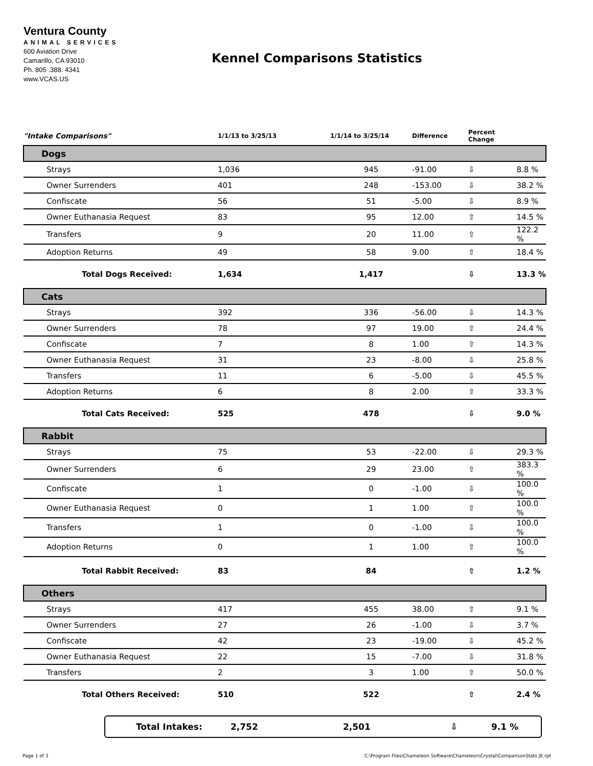Ventura County
ANIMAL SERVICES
600 Aviation Drive
Camarillo, CA 93010
Ph. 805 .388. 4341
www.VCAS.US
Kennel Comparisons Statistics
| "Intake Comparisons" | 1/1/13 to 3/25/13 | 1/1/14 to 3/25/14 | Difference | Percent Change | |
| --- | --- | --- | --- | --- | --- |
| Dogs | | | | | |
| Strays | 1,036 | 945 | -91.00 | ⇩ | 8.8 % |
| Owner Surrenders | 401 | 248 | -153.00 | ⇩ | 38.2 % |
| Confiscate | 56 | 51 | -5.00 | ⇩ | 8.9 % |
| Owner Euthanasia Request | 83 | 95 | 12.00 | ⇧ | 14.5 % |
| Transfers | 9 | 20 | 11.00 | ⇧ | 122.2 % |
| Adoption Returns | 49 | 58 | 9.00 | ⇧ | 18.4 % |
| Total Dogs Received: | 1,634 | 1,417 | | ⇩ | 13.3 % |
| Cats | | | | | |
| Strays | 392 | 336 | -56.00 | ⇩ | 14.3 % |
| Owner Surrenders | 78 | 97 | 19.00 | ⇧ | 24.4 % |
| Confiscate | 7 | 8 | 1.00 | ⇧ | 14.3 % |
| Owner Euthanasia Request | 31 | 23 | -8.00 | ⇩ | 25.8 % |
| Transfers | 11 | 6 | -5.00 | ⇩ | 45.5 % |
| Adoption Returns | 6 | 8 | 2.00 | ⇧ | 33.3 % |
| Total Cats Received: | 525 | 478 | | ⇩ | 9.0 % |
| Rabbit | | | | | |
| Strays | 75 | 53 | -22.00 | ⇩ | 29.3 % |
| Owner Surrenders | 6 | 29 | 23.00 | ⇧ | 383.3 % |
| Confiscate | 1 | 0 | -1.00 | ⇩ | 100.0 % |
| Owner Euthanasia Request | 0 | 1 | 1.00 | ⇧ | 100.0 % |
| Transfers | 1 | 0 | -1.00 | ⇩ | 100.0 % |
| Adoption Returns | 0 | 1 | 1.00 | ⇧ | 100.0 % |
| Total Rabbit Received: | 83 | 84 | | ⇧ | 1.2 % |
| Others | | | | | |
| Strays | 417 | 455 | 38.00 | ⇧ | 9.1 % |
| Owner Surrenders | 27 | 26 | -1.00 | ⇩ | 3.7 % |
| Confiscate | 42 | 23 | -19.00 | ⇩ | 45.2 % |
| Owner Euthanasia Request | 22 | 15 | -7.00 | ⇩ | 31.8 % |
| Transfers | 2 | 3 | 1.00 | ⇧ | 50.0 % |
| Total Others Received: | 510 | 522 | | ⇧ | 2.4 % |
Total Intakes: 2,752 2,501 ⇩ 9.1 %
Page 1 of 3 C:\Program Files\Chameleon Software\Chameleon\Crystal\ComparisonStats JE.rpt